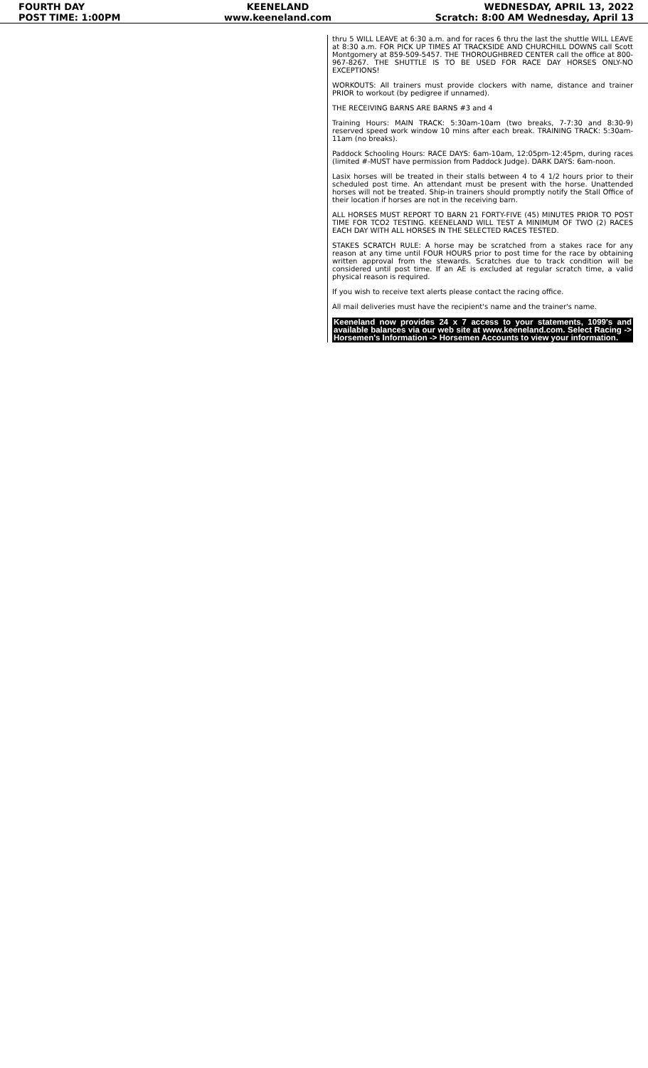FOURTH DAY
POST TIME: 1:00PM
KEENELAND
www.keeneland.com
WEDNESDAY, APRIL 13, 2022
Scratch: 8:00 AM Wednesday, April 13
thru 5 WILL LEAVE at 6:30 a.m. and for races 6 thru the last the shuttle WILL LEAVE at 8:30 a.m. FOR PICK UP TIMES AT TRACKSIDE AND CHURCHILL DOWNS call Scott Montgomery at 859-509-5457. THE THOROUGHBRED CENTER call the office at 800-967-8267. THE SHUTTLE IS TO BE USED FOR RACE DAY HORSES ONLY-NO EXCEPTIONS!
WORKOUTS: All trainers must provide clockers with name, distance and trainer PRIOR to workout (by pedigree if unnamed).
THE RECEIVING BARNS ARE BARNS #3 and 4
Training Hours: MAIN TRACK: 5:30am-10am (two breaks, 7-7:30 and 8:30-9) reserved speed work window 10 mins after each break. TRAINING TRACK: 5:30am-11am (no breaks).
Paddock Schooling Hours: RACE DAYS: 6am-10am, 12:05pm-12:45pm, during races (limited #-MUST have permission from Paddock Judge). DARK DAYS: 6am-noon.
Lasix horses will be treated in their stalls between 4 to 4 1/2 hours prior to their scheduled post time. An attendant must be present with the horse. Unattended horses will not be treated. Ship-in trainers should promptly notify the Stall Office of their location if horses are not in the receiving barn.
ALL HORSES MUST REPORT TO BARN 21 FORTY-FIVE (45) MINUTES PRIOR TO POST TIME FOR TCO2 TESTING. KEENELAND WILL TEST A MINIMUM OF TWO (2) RACES EACH DAY WITH ALL HORSES IN THE SELECTED RACES TESTED.
STAKES SCRATCH RULE: A horse may be scratched from a stakes race for any reason at any time until FOUR HOURS prior to post time for the race by obtaining written approval from the stewards. Scratches due to track condition will be considered until post time. If an AE is excluded at regular scratch time, a valid physical reason is required.
If you wish to receive text alerts please contact the racing office.
All mail deliveries must have the recipient's name and the trainer's name.
Keeneland now provides 24 x 7 access to your statements, 1099's and available balances via our web site at www.keeneland.com. Select Racing -> Horsemen's Information -> Horsemen Accounts to view your information.